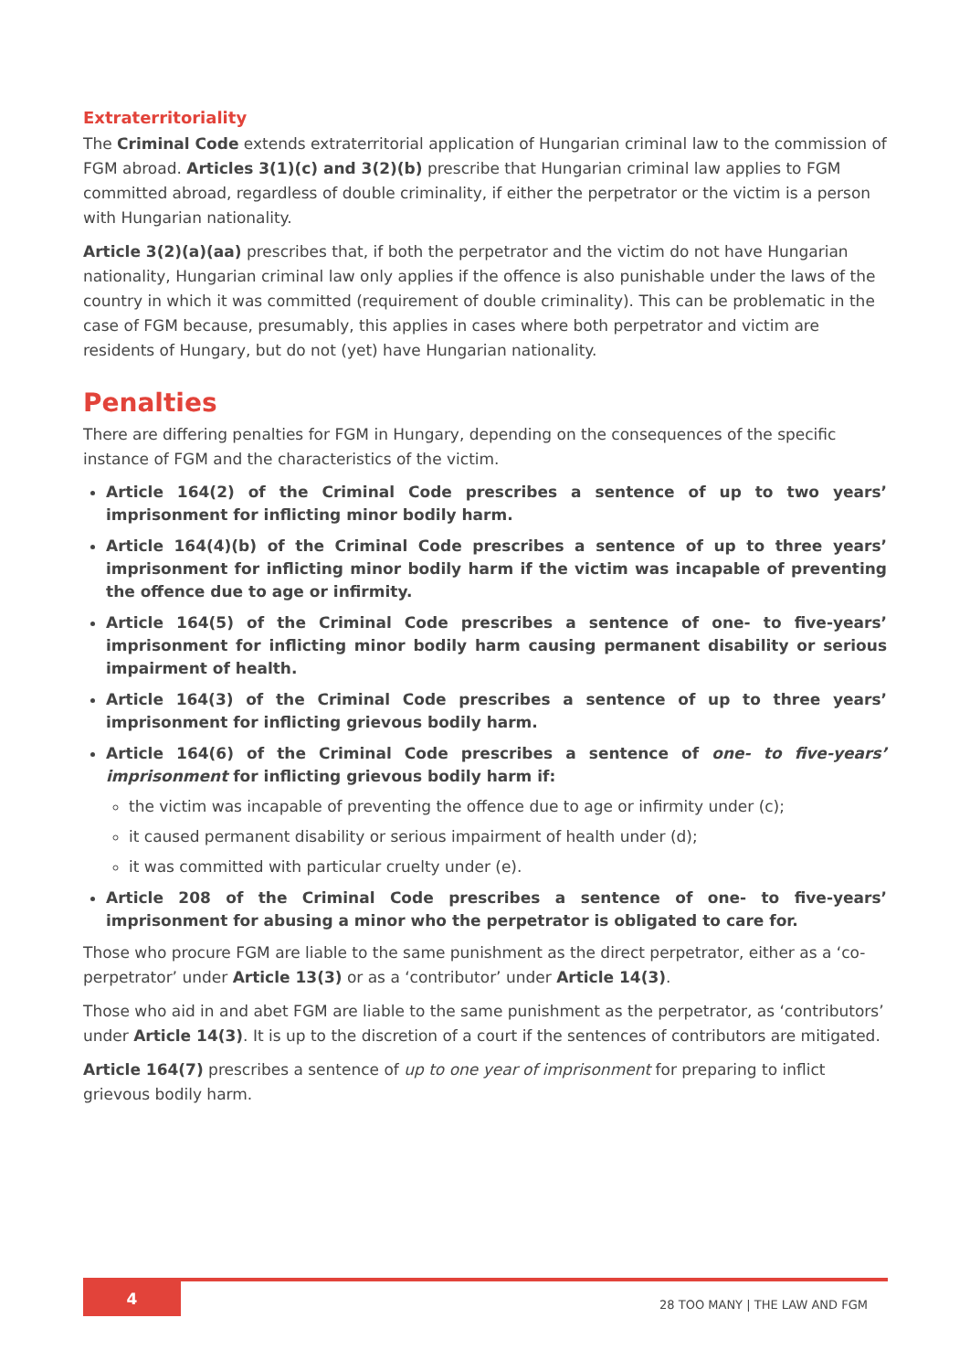Extraterritoriality
The Criminal Code extends extraterritorial application of Hungarian criminal law to the commission of FGM abroad. Articles 3(1)(c) and 3(2)(b) prescribe that Hungarian criminal law applies to FGM committed abroad, regardless of double criminality, if either the perpetrator or the victim is a person with Hungarian nationality.
Article 3(2)(a)(aa) prescribes that, if both the perpetrator and the victim do not have Hungarian nationality, Hungarian criminal law only applies if the offence is also punishable under the laws of the country in which it was committed (requirement of double criminality). This can be problematic in the case of FGM because, presumably, this applies in cases where both perpetrator and victim are residents of Hungary, but do not (yet) have Hungarian nationality.
Penalties
There are differing penalties for FGM in Hungary, depending on the consequences of the specific instance of FGM and the characteristics of the victim.
Article 164(2) of the Criminal Code prescribes a sentence of up to two years’ imprisonment for inflicting minor bodily harm.
Article 164(4)(b) of the Criminal Code prescribes a sentence of up to three years’ imprisonment for inflicting minor bodily harm if the victim was incapable of preventing the offence due to age or infirmity.
Article 164(5) of the Criminal Code prescribes a sentence of one- to five-years’ imprisonment for inflicting minor bodily harm causing permanent disability or serious impairment of health.
Article 164(3) of the Criminal Code prescribes a sentence of up to three years’ imprisonment for inflicting grievous bodily harm.
Article 164(6) of the Criminal Code prescribes a sentence of one- to five-years’ imprisonment for inflicting grievous bodily harm if:
the victim was incapable of preventing the offence due to age or infirmity under (c);
it caused permanent disability or serious impairment of health under (d);
it was committed with particular cruelty under (e).
Article 208 of the Criminal Code prescribes a sentence of one- to five-years’ imprisonment for abusing a minor who the perpetrator is obligated to care for.
Those who procure FGM are liable to the same punishment as the direct perpetrator, either as a ‘co-perpetrator’ under Article 13(3) or as a ‘contributor’ under Article 14(3).
Those who aid in and abet FGM are liable to the same punishment as the perpetrator, as ‘contributors’ under Article 14(3). It is up to the discretion of a court if the sentences of contributors are mitigated.
Article 164(7) prescribes a sentence of up to one year of imprisonment for preparing to inflict grievous bodily harm.
4 28 TOO MANY | THE LAW AND FGM